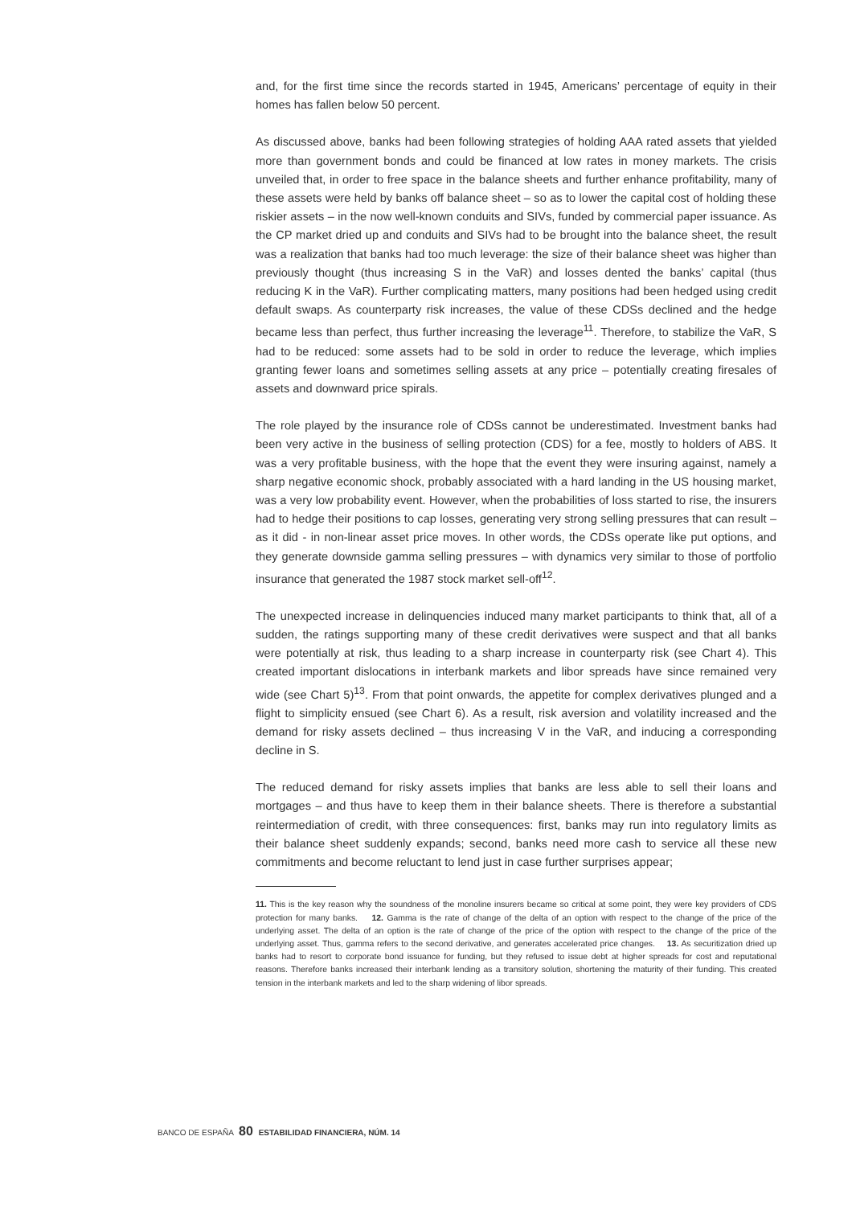and, for the first time since the records started in 1945, Americans’ percentage of equity in their homes has fallen below 50 percent.
As discussed above, banks had been following strategies of holding AAA rated assets that yielded more than government bonds and could be financed at low rates in money markets. The crisis unveiled that, in order to free space in the balance sheets and further enhance profitability, many of these assets were held by banks off balance sheet – so as to lower the capital cost of holding these riskier assets – in the now well-known conduits and SIVs, funded by commercial paper issuance. As the CP market dried up and conduits and SIVs had to be brought into the balance sheet, the result was a realization that banks had too much leverage: the size of their balance sheet was higher than previously thought (thus increasing S in the VaR) and losses dented the banks’ capital (thus reducing K in the VaR). Further complicating matters, many positions had been hedged using credit default swaps. As counterparty risk increases, the value of these CDSs declined and the hedge became less than perfect, thus further increasing the leverage<sup>11</sup>. Therefore, to stabilize the VaR, S had to be reduced: some assets had to be sold in order to reduce the leverage, which implies granting fewer loans and sometimes selling assets at any price – potentially creating firesales of assets and downward price spirals.
The role played by the insurance role of CDSs cannot be underestimated. Investment banks had been very active in the business of selling protection (CDS) for a fee, mostly to holders of ABS. It was a very profitable business, with the hope that the event they were insuring against, namely a sharp negative economic shock, probably associated with a hard landing in the US housing market, was a very low probability event. However, when the probabilities of loss started to rise, the insurers had to hedge their positions to cap losses, generating very strong selling pressures that can result – as it did - in non-linear asset price moves. In other words, the CDSs operate like put options, and they generate downside gamma selling pressures – with dynamics very similar to those of portfolio insurance that generated the 1987 stock market sell-off<sup>12</sup>.
The unexpected increase in delinquencies induced many market participants to think that, all of a sudden, the ratings supporting many of these credit derivatives were suspect and that all banks were potentially at risk, thus leading to a sharp increase in counterparty risk (see Chart 4). This created important dislocations in interbank markets and libor spreads have since remained very wide (see Chart 5)<sup>13</sup>. From that point onwards, the appetite for complex derivatives plunged and a flight to simplicity ensued (see Chart 6). As a result, risk aversion and volatility increased and the demand for risky assets declined – thus increasing V in the VaR, and inducing a corresponding decline in S.
The reduced demand for risky assets implies that banks are less able to sell their loans and mortgages – and thus have to keep them in their balance sheets. There is therefore a substantial reintermediation of credit, with three consequences: first, banks may run into regulatory limits as their balance sheet suddenly expands; second, banks need more cash to service all these new commitments and become reluctant to lend just in case further surprises appear;
11. This is the key reason why the soundness of the monoline insurers became so critical at some point, they were key providers of CDS protection for many banks. 12. Gamma is the rate of change of the delta of an option with respect to the change of the price of the underlying asset. The delta of an option is the rate of change of the price of the option with respect to the change of the price of the underlying asset. Thus, gamma refers to the second derivative, and generates accelerated price changes. 13. As securitization dried up banks had to resort to corporate bond issuance for funding, but they refused to issue debt at higher spreads for cost and reputational reasons. Therefore banks increased their interbank lending as a transitory solution, shortening the maturity of their funding. This created tension in the interbank markets and led to the sharp widening of libor spreads.
BANCO DE ESPAÑA 80 ESTABILIDAD FINANCIERA, NÚM. 14